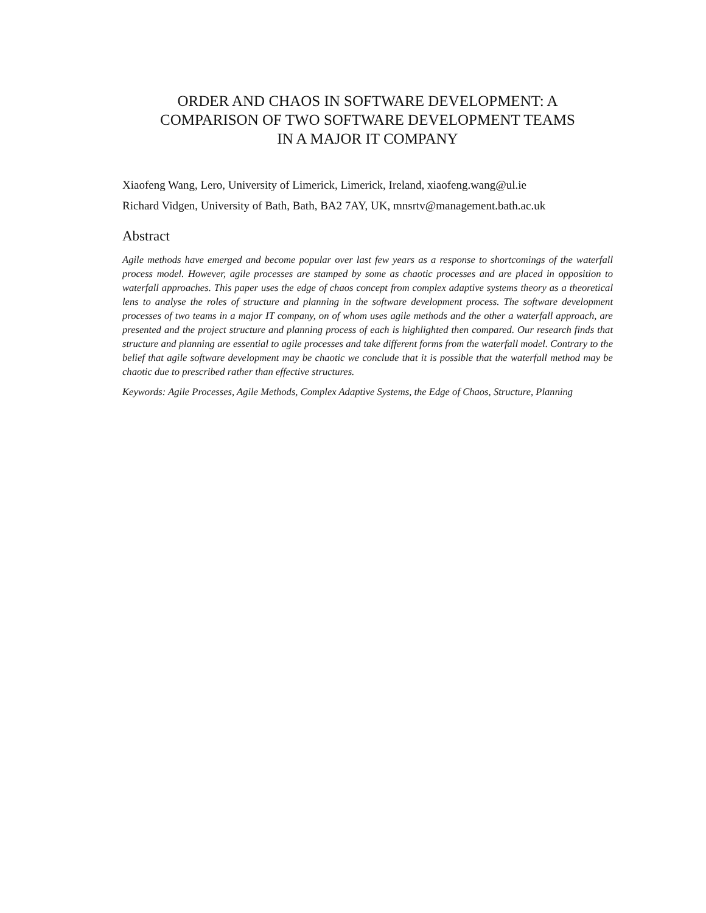ORDER AND CHAOS IN SOFTWARE DEVELOPMENT: A
COMPARISON OF TWO SOFTWARE DEVELOPMENT TEAMS
IN A MAJOR IT COMPANY
Xiaofeng Wang, Lero, University of Limerick, Limerick, Ireland, xiaofeng.wang@ul.ie
Richard Vidgen, University of Bath, Bath, BA2 7AY, UK, mnsrtv@management.bath.ac.uk
Abstract
Agile methods have emerged and become popular over last few years as a response to shortcomings of the waterfall process model. However, agile processes are stamped by some as chaotic processes and are placed in opposition to waterfall approaches. This paper uses the edge of chaos concept from complex adaptive systems theory as a theoretical lens to analyse the roles of structure and planning in the software development process. The software development processes of two teams in a major IT company, on of whom uses agile methods and the other a waterfall approach, are presented and the project structure and planning process of each is highlighted then compared. Our research finds that structure and planning are essential to agile processes and take different forms from the waterfall model. Contrary to the belief that agile software development may be chaotic we conclude that it is possible that the waterfall method may be chaotic due to prescribed rather than effective structures.
Keywords: Agile Processes, Agile Methods, Complex Adaptive Systems, the Edge of Chaos, Structure, Planning